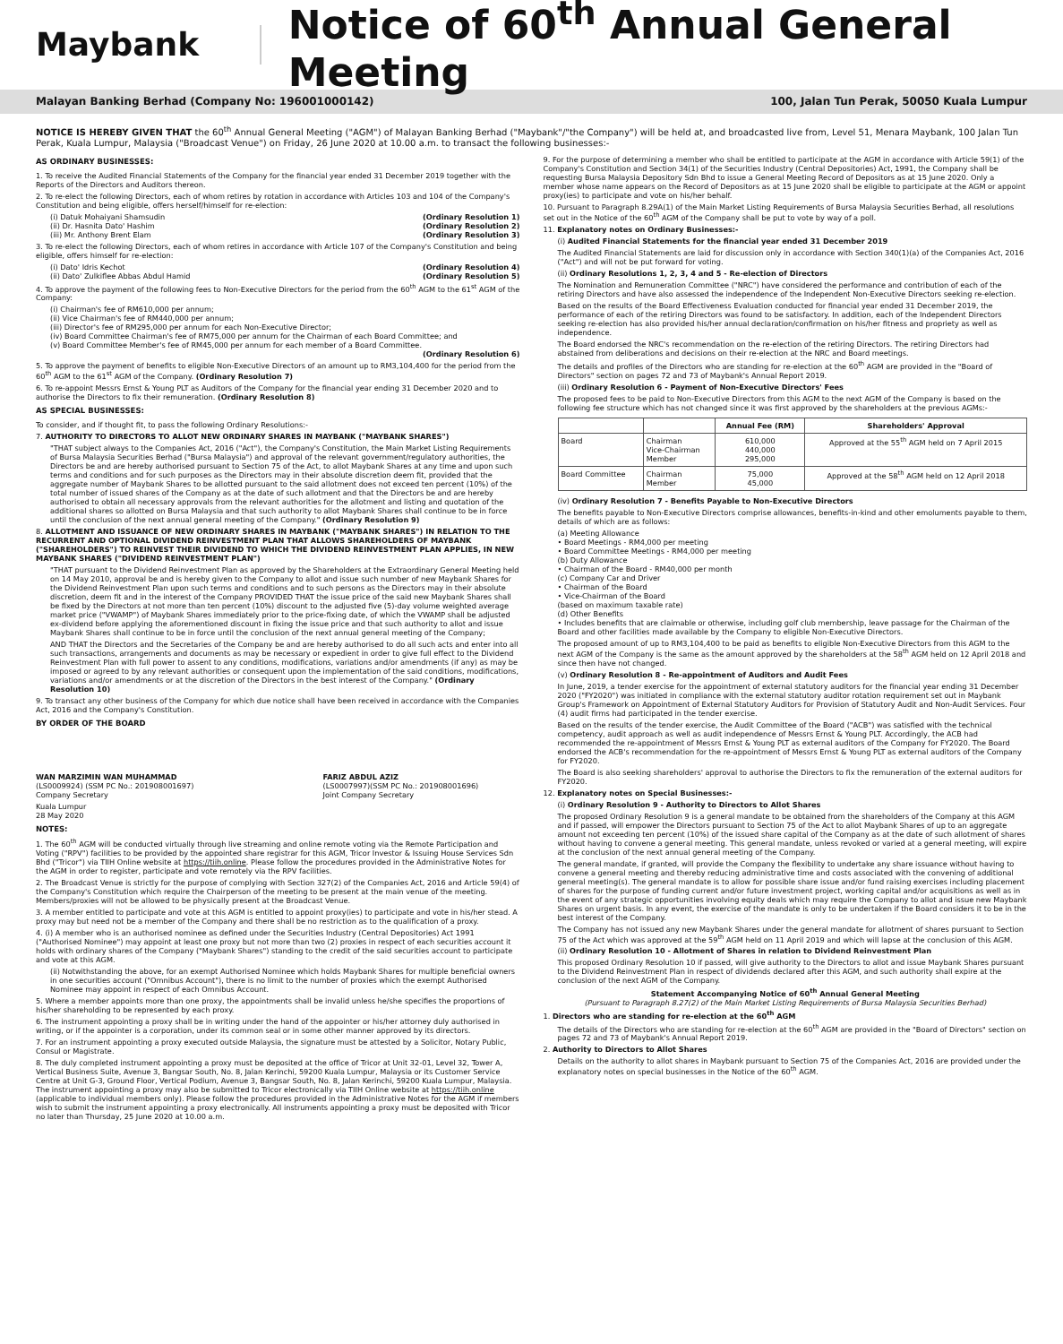Maybank
Notice of 60<sup>th</sup> Annual General Meeting
Malayan Banking Berhad (Company No: 196001000142) 100, Jalan Tun Perak, 50050 Kuala Lumpur
NOTICE IS HEREBY GIVEN THAT the 60<sup>th</sup> Annual General Meeting ("AGM") of Malayan Banking Berhad ("Maybank"/"the Company") will be held at, and broadcasted live from, Level 51, Menara Maybank, 100 Jalan Tun Perak, Kuala Lumpur, Malaysia ("Broadcast Venue") on Friday, 26 June 2020 at 10.00 a.m. to transact the following businesses:-
AS ORDINARY BUSINESSES:
1. To receive the Audited Financial Statements of the Company for the financial year ended 31 December 2019 together with the Reports of the Directors and Auditors thereon.
2. To re-elect the following Directors, each of whom retires by rotation in accordance with Articles 103 and 104 of the Company's Constitution and being eligible, offers herself/himself for re-election:
(i) Datuk Mohaiyani Shamsudin (Ordinary Resolution 1)
(ii) Dr. Hasnita Dato' Hashim (Ordinary Resolution 2)
(iii) Mr. Anthony Brent Elam (Ordinary Resolution 3)
3. To re-elect the following Directors, each of whom retires in accordance with Article 107 of the Company's Constitution and being eligible, offers himself for re-election:
(i) Dato' Idris Kechot (Ordinary Resolution 4)
(ii) Dato' Zulkiflee Abbas Abdul Hamid (Ordinary Resolution 5)
4. To approve the payment of the following fees to Non-Executive Directors for the period from the 60<sup>th</sup> AGM to the 61<sup>st</sup> AGM of the Company:
(i) Chairman's fee of RM610,000 per annum;
(ii) Vice Chairman's fee of RM440,000 per annum;
(iii) Director's fee of RM295,000 per annum for each Non-Executive Director;
(iv) Board Committee Chairman's fee of RM75,000 per annum for the Chairman of each Board Committee; and
(v) Board Committee Member's fee of RM45,000 per annum for each member of a Board Committee.
(Ordinary Resolution 6)
5. To approve the payment of benefits to eligible Non-Executive Directors of an amount up to RM3,104,400 for the period from the 60<sup>th</sup> AGM to the 61<sup>st</sup> AGM of the Company. (Ordinary Resolution 7)
6. To re-appoint Messrs Ernst & Young PLT as Auditors of the Company for the financial year ending 31 December 2020 and to authorise the Directors to fix their remuneration. (Ordinary Resolution 8)
AS SPECIAL BUSINESSES:
To consider, and if thought fit, to pass the following Ordinary Resolutions:-
7. AUTHORITY TO DIRECTORS TO ALLOT NEW ORDINARY SHARES IN MAYBANK ("MAYBANK SHARES")
"THAT subject always to the Companies Act, 2016 ("Act"), the Company's Constitution, the Main Market Listing Requirements of Bursa Malaysia Securities Berhad ("Bursa Malaysia") and approval of the relevant government/regulatory authorities, the Directors be and are hereby authorised pursuant to Section 75 of the Act, to allot Maybank Shares at any time and upon such terms and conditions and for such purposes as the Directors may in their absolute discretion deem fit, provided that the aggregate number of Maybank Shares to be allotted pursuant to the said allotment does not exceed ten percent (10%) of the total number of issued shares of the Company as at the date of such allotment and that the Directors be and are hereby authorised to obtain all necessary approvals from the relevant authorities for the allotment and listing and quotation of the additional shares so allotted on Bursa Malaysia and that such authority to allot Maybank Shares shall continue to be in force until the conclusion of the next annual general meeting of the Company." (Ordinary Resolution 9)
8. ALLOTMENT AND ISSUANCE OF NEW ORDINARY SHARES IN MAYBANK ("MAYBANK SHARES") IN RELATION TO THE RECURRENT AND OPTIONAL DIVIDEND REINVESTMENT PLAN THAT ALLOWS SHAREHOLDERS OF MAYBANK ("SHAREHOLDERS") TO REINVEST THEIR DIVIDEND TO WHICH THE DIVIDEND REINVESTMENT PLAN APPLIES, IN NEW MAYBANK SHARES ("DIVIDEND REINVESTMENT PLAN")
"THAT pursuant to the Dividend Reinvestment Plan as approved by the Shareholders at the Extraordinary General Meeting held on 14 May 2010, approval be and is hereby given to the Company to allot and issue such number of new Maybank Shares for the Dividend Reinvestment Plan upon such terms and conditions and to such persons as the Directors may in their absolute discretion, deem fit and in the interest of the Company PROVIDED THAT the issue price of the said new Maybank Shares shall be fixed by the Directors at not more than ten percent (10%) discount to the adjusted five (5)-day volume weighted average market price ("VWAMP") of Maybank Shares immediately prior to the price-fixing date, of which the VWAMP shall be adjusted ex-dividend before applying the aforementioned discount in fixing the issue price and that such authority to allot and issue Maybank Shares shall continue to be in force until the conclusion of the next annual general meeting of the Company;
AND THAT the Directors and the Secretaries of the Company be and are hereby authorised to do all such acts and enter into all such transactions, arrangements and documents as may be necessary or expedient in order to give full effect to the Dividend Reinvestment Plan with full power to assent to any conditions, modifications, variations and/or amendments (if any) as may be imposed or agreed to by any relevant authorities or consequent upon the implementation of the said conditions, modifications, variations and/or amendments or at the discretion of the Directors in the best interest of the Company." (Ordinary Resolution 10)
9. To transact any other business of the Company for which due notice shall have been received in accordance with the Companies Act, 2016 and the Company's Constitution.
BY ORDER OF THE BOARD
WAN MARZIMIN WAN MUHAMMAD
(LS0009924) (SSM PC No.: 201908001697)
Company Secretary
FARIZ ABDUL AZIZ
(LS0007997)(SSM PC No.: 201908001696)
Joint Company Secretary
Kuala Lumpur
28 May 2020
NOTES:
1. The 60<sup>th</sup> AGM will be conducted virtually through live streaming and online remote voting via the Remote Participation and Voting ("RPV") facilities to be provided by the appointed share registrar for this AGM, Tricor Investor & Issuing House Services Sdn Bhd ("Tricor") via TIIH Online website at https://tiih.online. Please follow the procedures provided in the Administrative Notes for the AGM in order to register, participate and vote remotely via the RPV facilities.
2. The Broadcast Venue is strictly for the purpose of complying with Section 327(2) of the Companies Act, 2016 and Article 59(4) of the Company's Constitution which require the Chairperson of the meeting to be present at the main venue of the meeting. Members/proxies will not be allowed to be physically present at the Broadcast Venue.
3. A member entitled to participate and vote at this AGM is entitled to appoint proxy(ies) to participate and vote in his/her stead. A proxy may but need not be a member of the Company and there shall be no restriction as to the qualification of a proxy.
4. (i) A member who is an authorised nominee as defined under the Securities Industry (Central Depositories) Act 1991 ("Authorised Nominee") may appoint at least one proxy but not more than two (2) proxies in respect of each securities account it holds with ordinary shares of the Company ("Maybank Shares") standing to the credit of the said securities account to participate and vote at this AGM.
(ii) Notwithstanding the above, for an exempt Authorised Nominee which holds Maybank Shares for multiple beneficial owners in one securities account ("Omnibus Account"), there is no limit to the number of proxies which the exempt Authorised Nominee may appoint in respect of each Omnibus Account.
5. Where a member appoints more than one proxy, the appointments shall be invalid unless he/she specifies the proportions of his/her shareholding to be represented by each proxy.
6. The instrument appointing a proxy shall be in writing under the hand of the appointer or his/her attorney duly authorised in writing, or if the appointer is a corporation, under its common seal or in some other manner approved by its directors.
7. For an instrument appointing a proxy executed outside Malaysia, the signature must be attested by a Solicitor, Notary Public, Consul or Magistrate.
8. The duly completed instrument appointing a proxy must be deposited at the office of Tricor at Unit 32-01, Level 32, Tower A, Vertical Business Suite, Avenue 3, Bangsar South, No. 8, Jalan Kerinchi, 59200 Kuala Lumpur, Malaysia or its Customer Service Centre at Unit G-3, Ground Floor, Vertical Podium, Avenue 3, Bangsar South, No. 8, Jalan Kerinchi, 59200 Kuala Lumpur, Malaysia. The instrument appointing a proxy may also be submitted to Tricor electronically via TIIH Online website at https://tiih.online (applicable to individual members only). Please follow the procedures provided in the Administrative Notes for the AGM if members wish to submit the instrument appointing a proxy electronically. All instruments appointing a proxy must be deposited with Tricor no later than Thursday, 25 June 2020 at 10.00 a.m.
9. For the purpose of determining a member who shall be entitled to participate at the AGM in accordance with Article 59(1) of the Company's Constitution and Section 34(1) of the Securities Industry (Central Depositories) Act, 1991, the Company shall be requesting Bursa Malaysia Depository Sdn Bhd to issue a General Meeting Record of Depositors as at 15 June 2020. Only a member whose name appears on the Record of Depositors as at 15 June 2020 shall be eligible to participate at the AGM or appoint proxy(ies) to participate and vote on his/her behalf.
10. Pursuant to Paragraph 8.29A(1) of the Main Market Listing Requirements of Bursa Malaysia Securities Berhad, all resolutions set out in the Notice of the 60<sup>th</sup> AGM of the Company shall be put to vote by way of a poll.
11. Explanatory notes on Ordinary Businesses:-
(i) Audited Financial Statements for the financial year ended 31 December 2019
The Audited Financial Statements are laid for discussion only in accordance with Section 340(1)(a) of the Companies Act, 2016 ("Act") and will not be put forward for voting.
(ii) Ordinary Resolutions 1, 2, 3, 4 and 5 - Re-election of Directors
The Nomination and Remuneration Committee ("NRC") have considered the performance and contribution of each of the retiring Directors and have also assessed the independence of the Independent Non-Executive Directors seeking re-election.
Based on the results of the Board Effectiveness Evaluation conducted for financial year ended 31 December 2019, the performance of each of the retiring Directors was found to be satisfactory. In addition, each of the Independent Directors seeking re-election has also provided his/her annual declaration/confirmation on his/her fitness and propriety as well as independence.
The Board endorsed the NRC's recommendation on the re-election of the retiring Directors. The retiring Directors had abstained from deliberations and decisions on their re-election at the NRC and Board meetings.
The details and profiles of the Directors who are standing for re-election at the 60<sup>th</sup> AGM are provided in the "Board of Directors" section on pages 72 and 73 of Maybank's Annual Report 2019.
(iii) Ordinary Resolution 6 - Payment of Non-Executive Directors' Fees
The proposed fees to be paid to Non-Executive Directors from this AGM to the next AGM of the Company is based on the following fee structure which has not changed since it was first approved by the shareholders at the previous AGMs:-
| | | Annual Fee (RM) | Shareholders' Approval |
| --- | --- | --- | --- |
| Board | Chairman Vice-Chairman Member | 610,000 440,000 295,000 | Approved at the 55<sup>th</sup> AGM held on 7 April 2015 |
| Board Committee | Chairman Member | 75,000 45,000 | Approved at the 58<sup>th</sup> AGM held on 12 April 2018 |
(iv) Ordinary Resolution 7 - Benefits Payable to Non-Executive Directors
The benefits payable to Non-Executive Directors comprise allowances, benefits-in-kind and other emoluments payable to them, details of which are as follows:
(a) Meeting Allowance
• Board Meetings - RM4,000 per meeting
• Board Committee Meetings - RM4,000 per meeting
(b) Duty Allowance
• Chairman of the Board - RM40,000 per month
(c) Company Car and Driver
• Chairman of the Board
• Vice-Chairman of the Board
(based on maximum taxable rate)
(d) Other Benefits
• Includes benefits that are claimable or otherwise, including golf club membership, leave passage for the Chairman of the Board and other facilities made available by the Company to eligible Non-Executive Directors.
The proposed amount of up to RM3,104,400 to be paid as benefits to eligible Non-Executive Directors from this AGM to the next AGM of the Company is the same as the amount approved by the shareholders at the 58<sup>th</sup> AGM held on 12 April 2018 and since then have not changed.
(v) Ordinary Resolution 8 - Re-appointment of Auditors and Audit Fees
In June, 2019, a tender exercise for the appointment of external statutory auditors for the financial year ending 31 December 2020 ("FY2020") was initiated in compliance with the external statutory auditor rotation requirement set out in Maybank Group's Framework on Appointment of External Statutory Auditors for Provision of Statutory Audit and Non-Audit Services. Four (4) audit firms had participated in the tender exercise.
Based on the results of the tender exercise, the Audit Committee of the Board ("ACB") was satisfied with the technical competency, audit approach as well as audit independence of Messrs Ernst & Young PLT. Accordingly, the ACB had recommended the re-appointment of Messrs Ernst & Young PLT as external auditors of the Company for FY2020. The Board endorsed the ACB's recommendation for the re-appointment of Messrs Ernst & Young PLT as external auditors of the Company for FY2020.
The Board is also seeking shareholders' approval to authorise the Directors to fix the remuneration of the external auditors for FY2020.
12. Explanatory notes on Special Businesses:-
(i) Ordinary Resolution 9 - Authority to Directors to Allot Shares
The proposed Ordinary Resolution 9 is a general mandate to be obtained from the shareholders of the Company at this AGM and if passed, will empower the Directors pursuant to Section 75 of the Act to allot Maybank Shares of up to an aggregate amount not exceeding ten percent (10%) of the issued share capital of the Company as at the date of such allotment of shares without having to convene a general meeting. This general mandate, unless revoked or varied at a general meeting, will expire at the conclusion of the next annual general meeting of the Company.
The general mandate, if granted, will provide the Company the flexibility to undertake any share issuance without having to convene a general meeting and thereby reducing administrative time and costs associated with the convening of additional general meeting(s). The general mandate is to allow for possible share issue and/or fund raising exercises including placement of shares for the purpose of funding current and/or future investment project, working capital and/or acquisitions as well as in the event of any strategic opportunities involving equity deals which may require the Company to allot and issue new Maybank Shares on urgent basis. In any event, the exercise of the mandate is only to be undertaken if the Board considers it to be in the best interest of the Company.
The Company has not issued any new Maybank Shares under the general mandate for allotment of shares pursuant to Section 75 of the Act which was approved at the 59<sup>th</sup> AGM held on 11 April 2019 and which will lapse at the conclusion of this AGM.
(ii) Ordinary Resolution 10 - Allotment of Shares in relation to Dividend Reinvestment Plan
This proposed Ordinary Resolution 10 if passed, will give authority to the Directors to allot and issue Maybank Shares pursuant to the Dividend Reinvestment Plan in respect of dividends declared after this AGM, and such authority shall expire at the conclusion of the next AGM of the Company.
Statement Accompanying Notice of 60<sup>th</sup> Annual General Meeting
(Pursuant to Paragraph 8.27(2) of the Main Market Listing Requirements of Bursa Malaysia Securities Berhad)
1. Directors who are standing for re-election at the 60<sup>th</sup> AGM
The details of the Directors who are standing for re-election at the 60<sup>th</sup> AGM are provided in the "Board of Directors" section on pages 72 and 73 of Maybank's Annual Report 2019.
2. Authority to Directors to Allot Shares
Details on the authority to allot shares in Maybank pursuant to Section 75 of the Companies Act, 2016 are provided under the explanatory notes on special businesses in the Notice of the 60<sup>th</sup> AGM.